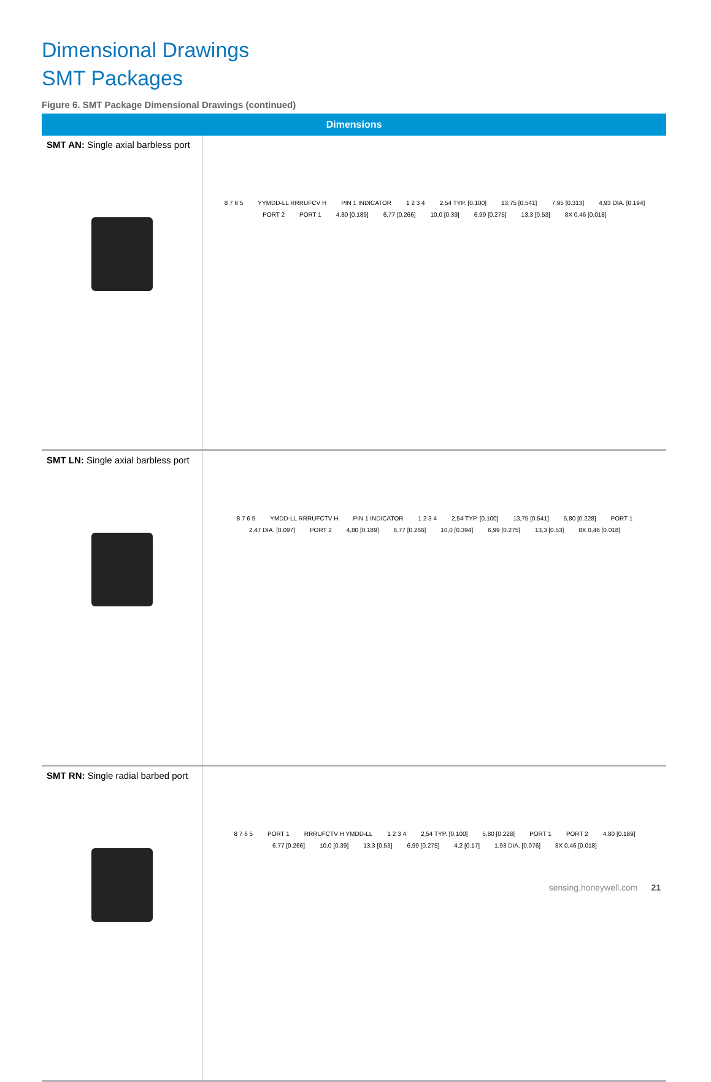Dimensional Drawings
SMT Packages
Figure 6. SMT Package Dimensional Drawings (continued)
| Dimensions | |
| --- | --- |
| SMT AN: Single axial barbless port | 8 7 6 5 YYMDD-LL RRRUFCV H PIN 1 INDICATOR 1 2 3 4 2,54 TYP. [0.100] 13,75 [0.541] 7,95 [0.313] 4,93 DIA. [0.194] PORT 2 PORT 1 4,80 [0.189] 6,77 [0.266] 10,0 [0.39] 6,99 [0.275] 13,3 [0.53] 8X 0,46 [0.018] |
| SMT LN: Single axial barbless port | 8 7 6 5 YMDD-LL RRRUFCTV H PIN 1 INDICATOR 1 2 3 4 2,54 TYP. [0.100] 13,75 [0.541] 5,80 [0.228] PORT 1 2,47 DIA. [0.097] PORT 2 4,80 [0.189] 6,77 [0.266] 10,0 [0.394] 6,99 [0.275] 13,3 [0.53] 8X 0,46 [0.018] |
| SMT RN: Single radial barbed port | 8 7 6 5 PORT 1 RRRUFCTV H YMDD-LL 1 2 3 4 2,54 TYP. [0.100] 5,80 [0.228] PORT 1 PORT 2 4,80 [0.189] 6,77 [0.266] 10,0 [0.39] 13,3 [0.53] 6,99 [0.275] 4,2 [0.17] 1,93 DIA. [0.076] 8X 0,46 [0.018] |
sensing.honeywell.com 21